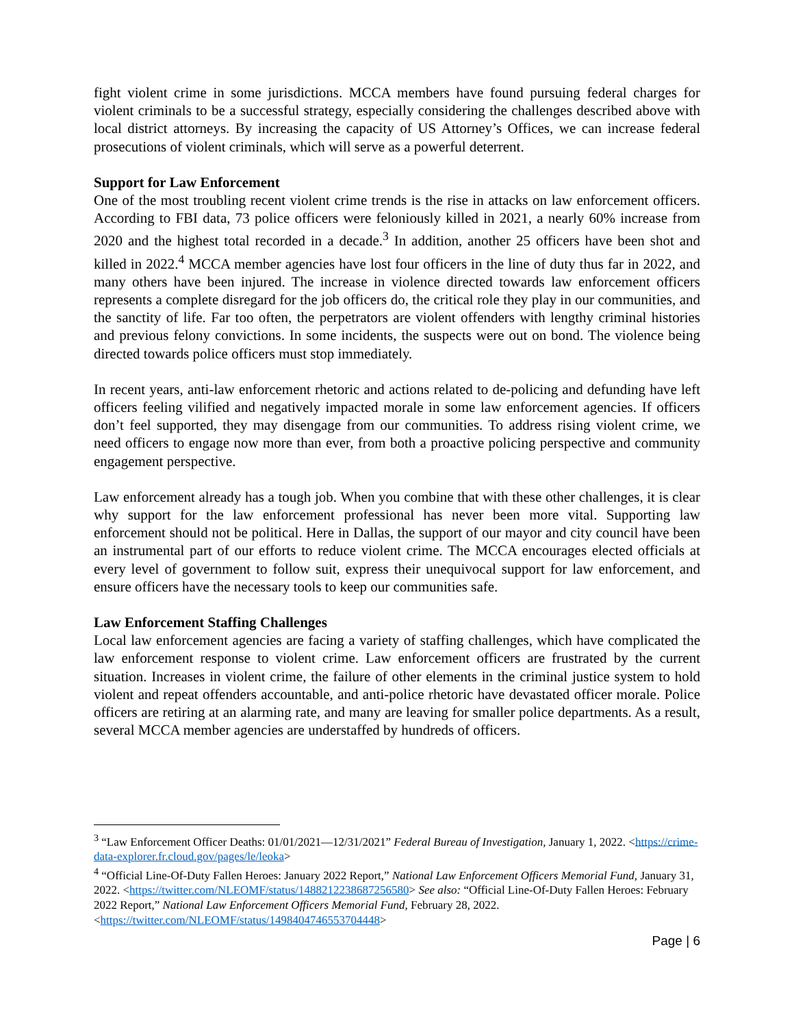fight violent crime in some jurisdictions. MCCA members have found pursuing federal charges for violent criminals to be a successful strategy, especially considering the challenges described above with local district attorneys. By increasing the capacity of US Attorney’s Offices, we can increase federal prosecutions of violent criminals, which will serve as a powerful deterrent.
Support for Law Enforcement
One of the most troubling recent violent crime trends is the rise in attacks on law enforcement officers. According to FBI data, 73 police officers were feloniously killed in 2021, a nearly 60% increase from 2020 and the highest total recorded in a decade.<sup>3</sup> In addition, another 25 officers have been shot and killed in 2022.<sup>4</sup> MCCA member agencies have lost four officers in the line of duty thus far in 2022, and many others have been injured. The increase in violence directed towards law enforcement officers represents a complete disregard for the job officers do, the critical role they play in our communities, and the sanctity of life. Far too often, the perpetrators are violent offenders with lengthy criminal histories and previous felony convictions. In some incidents, the suspects were out on bond. The violence being directed towards police officers must stop immediately.
In recent years, anti-law enforcement rhetoric and actions related to de-policing and defunding have left officers feeling vilified and negatively impacted morale in some law enforcement agencies. If officers don’t feel supported, they may disengage from our communities. To address rising violent crime, we need officers to engage now more than ever, from both a proactive policing perspective and community engagement perspective.
Law enforcement already has a tough job. When you combine that with these other challenges, it is clear why support for the law enforcement professional has never been more vital. Supporting law enforcement should not be political. Here in Dallas, the support of our mayor and city council have been an instrumental part of our efforts to reduce violent crime. The MCCA encourages elected officials at every level of government to follow suit, express their unequivocal support for law enforcement, and ensure officers have the necessary tools to keep our communities safe.
Law Enforcement Staffing Challenges
Local law enforcement agencies are facing a variety of staffing challenges, which have complicated the law enforcement response to violent crime. Law enforcement officers are frustrated by the current situation. Increases in violent crime, the failure of other elements in the criminal justice system to hold violent and repeat offenders accountable, and anti-police rhetoric have devastated officer morale. Police officers are retiring at an alarming rate, and many are leaving for smaller police departments. As a result, several MCCA member agencies are understaffed by hundreds of officers.
<sup>3</sup> “Law Enforcement Officer Deaths: 01/01/2021—12/31/2021” Federal Bureau of Investigation, January 1, 2022. <https://crime-data-explorer.fr.cloud.gov/pages/le/leoka>
<sup>4</sup> “Official Line-Of-Duty Fallen Heroes: January 2022 Report,” National Law Enforcement Officers Memorial Fund, January 31, 2022. <https://twitter.com/NLEOMF/status/1488212238687256580> See also: “Official Line-Of-Duty Fallen Heroes: February 2022 Report,” National Law Enforcement Officers Memorial Fund, February 28, 2022. <https://twitter.com/NLEOMF/status/1498404746553704448>
Page | 6